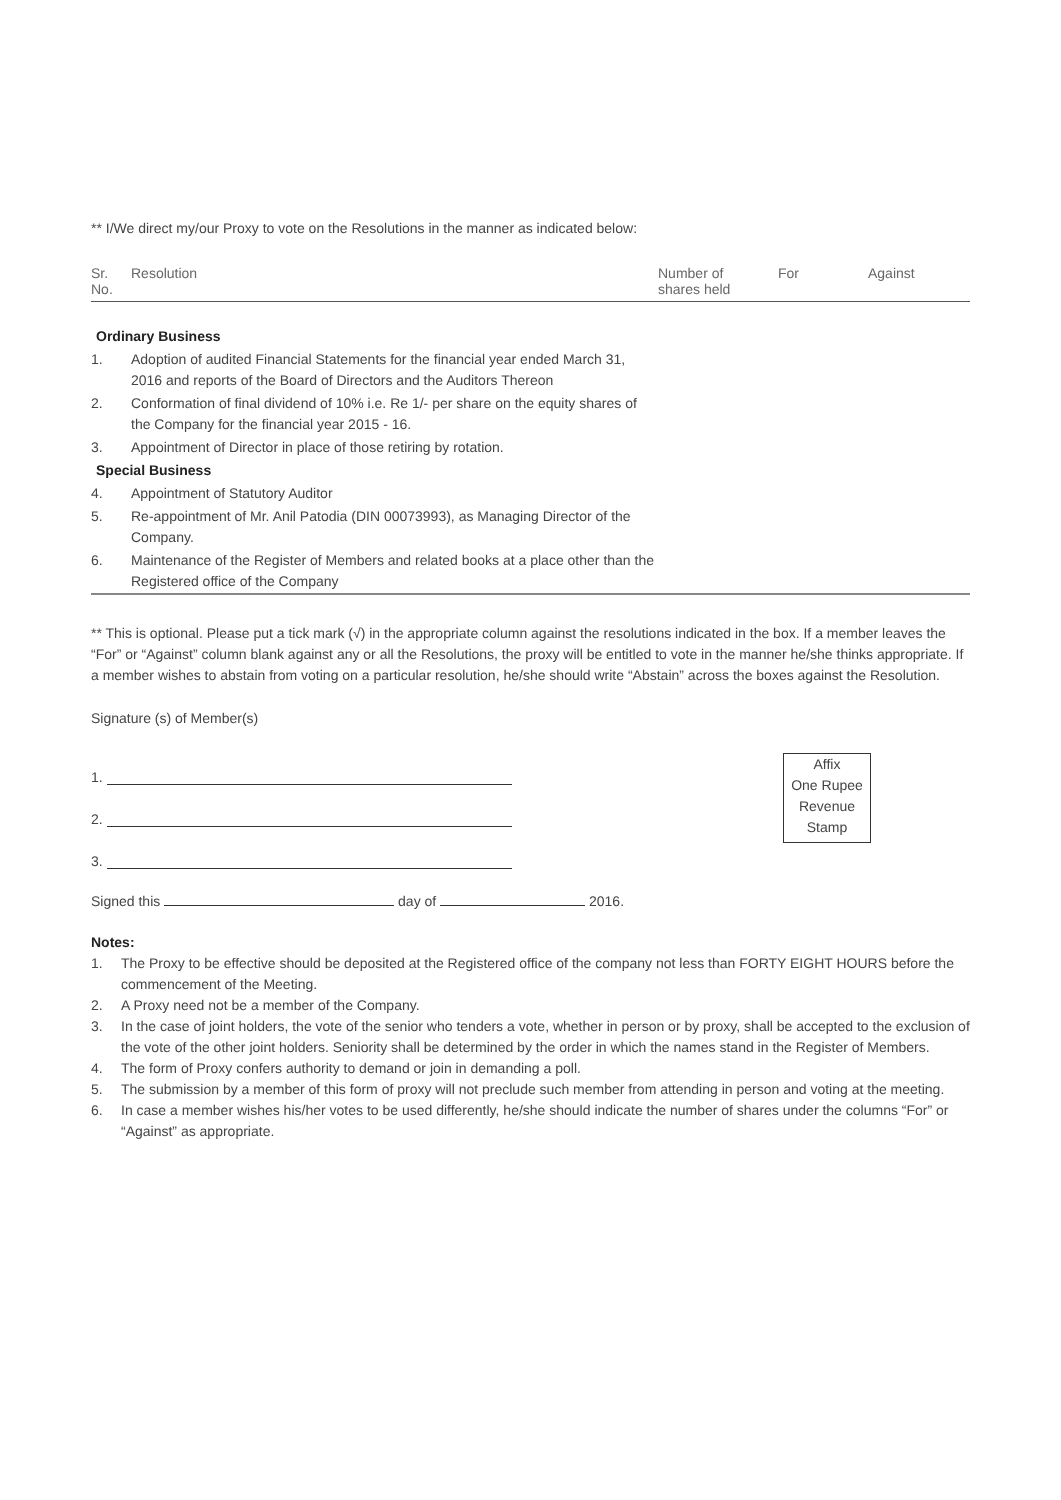** I/We direct my/our Proxy to vote on the Resolutions in the manner as indicated below:
| Sr. No. | Resolution | Number of shares held | For | Against |
| --- | --- | --- | --- | --- |
| Ordinary Business | | | | |
| 1. | Adoption of audited Financial Statements for the financial year ended March 31, 2016 and reports of the Board of Directors and the Auditors Thereon | | | |
| 2. | Conformation of final dividend of 10% i.e. Re 1/- per share on the equity shares of the Company for the financial year 2015 - 16. | | | |
| 3. | Appointment of Director in place of those retiring by rotation. | | | |
| Special Business | | | | |
| 4. | Appointment of Statutory Auditor | | | |
| 5. | Re-appointment of Mr. Anil Patodia (DIN 00073993), as Managing Director of the Company. | | | |
| 6. | Maintenance of the Register of Members and related books at a place other than the Registered office of the Company | | | |
** This is optional. Please put a tick mark (√) in the appropriate column against the resolutions indicated in the box. If a member leaves the “For” or “Against” column blank against any or all the Resolutions, the proxy will be entitled to vote in the manner he/she thinks appropriate. If a member wishes to abstain from voting on a particular resolution, he/she should write “Abstain” across the boxes against the Resolution.
Signature (s) of Member(s)
1.
2.
3.
Affix
One Rupee
Revenue
Stamp
Signed this day of 2016.
Notes:
1. The Proxy to be effective should be deposited at the Registered office of the company not less than FORTY EIGHT HOURS before the commencement of the Meeting.
2. A Proxy need not be a member of the Company.
3. In the case of joint holders, the vote of the senior who tenders a vote, whether in person or by proxy, shall be accepted to the exclusion of the vote of the other joint holders. Seniority shall be determined by the order in which the names stand in the Register of Members.
4. The form of Proxy confers authority to demand or join in demanding a poll.
5. The submission by a member of this form of proxy will not preclude such member from attending in person and voting at the meeting.
6. In case a member wishes his/her votes to be used differently, he/she should indicate the number of shares under the columns “For” or “Against” as appropriate.